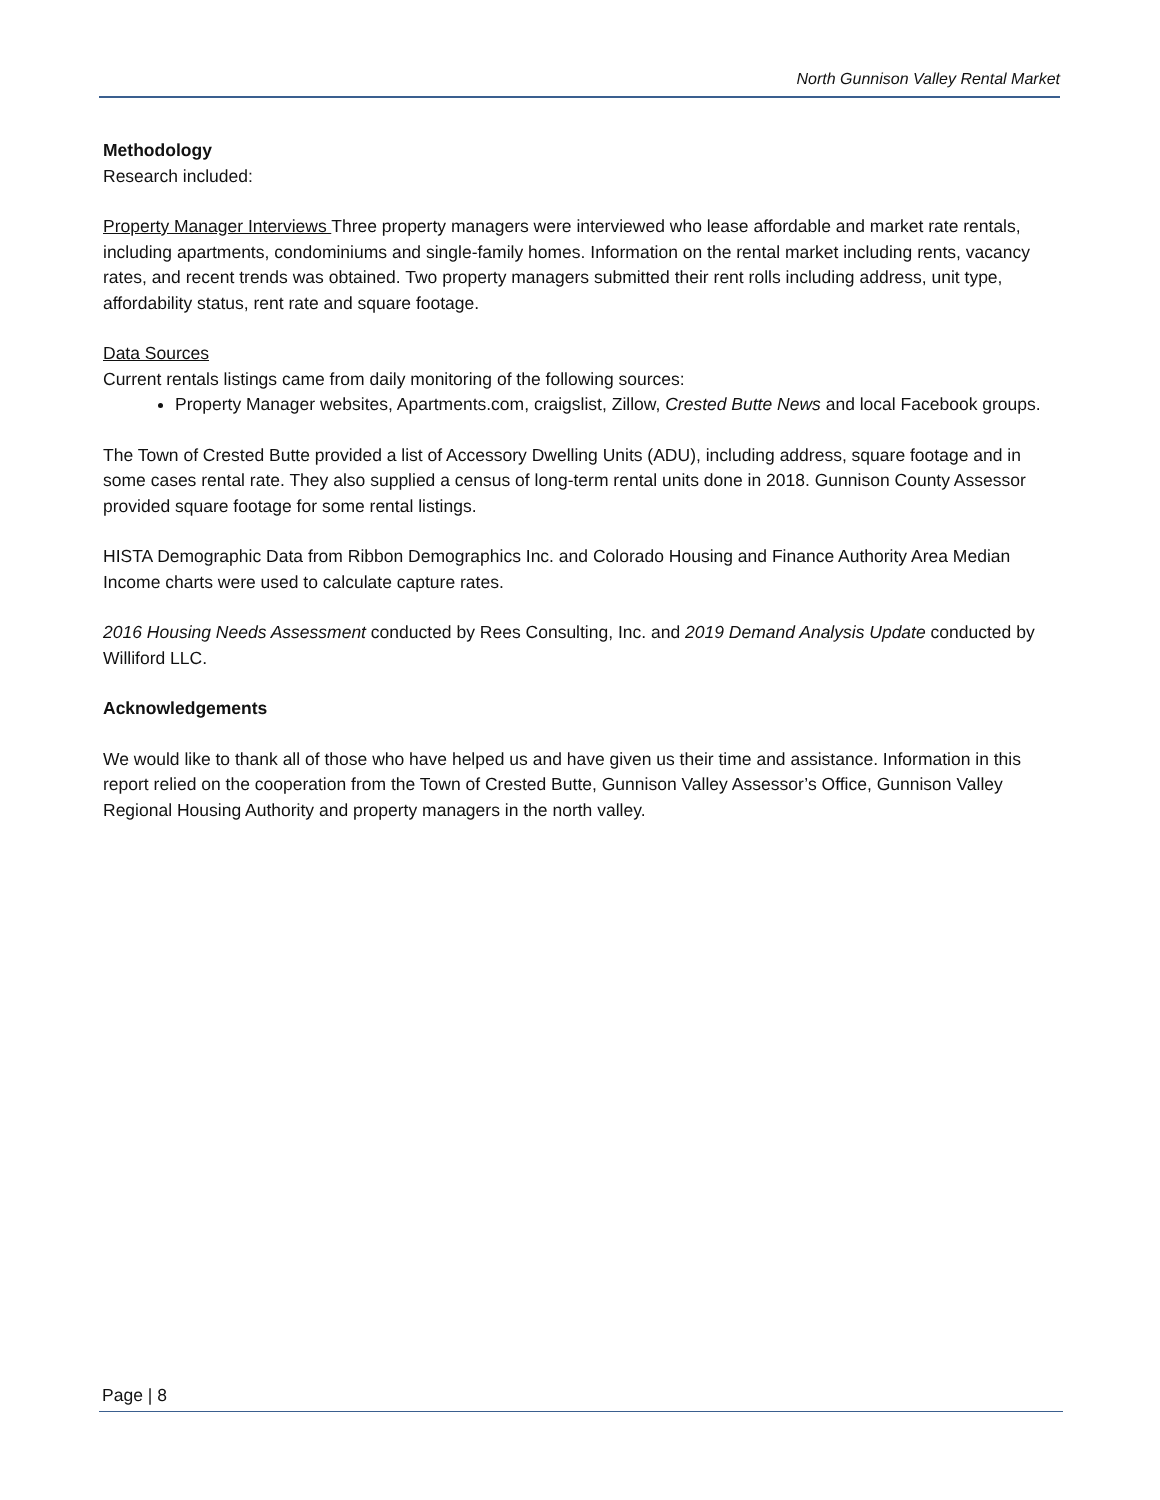North Gunnison Valley Rental Market
Methodology
Research included:
Property Manager Interviews Three property managers were interviewed who lease affordable and market rate rentals, including apartments, condominiums and single-family homes. Information on the rental market including rents, vacancy rates, and recent trends was obtained. Two property managers submitted their rent rolls including address, unit type, affordability status, rent rate and square footage.
Data Sources
Current rentals listings came from daily monitoring of the following sources:
Property Manager websites, Apartments.com, craigslist, Zillow, Crested Butte News and local Facebook groups.
The Town of Crested Butte provided a list of Accessory Dwelling Units (ADU), including address, square footage and in some cases rental rate. They also supplied a census of long-term rental units done in 2018. Gunnison County Assessor provided square footage for some rental listings.
HISTA Demographic Data from Ribbon Demographics Inc. and Colorado Housing and Finance Authority Area Median Income charts were used to calculate capture rates.
2016 Housing Needs Assessment conducted by Rees Consulting, Inc. and 2019 Demand Analysis Update conducted by Williford LLC.
Acknowledgements
We would like to thank all of those who have helped us and have given us their time and assistance. Information in this report relied on the cooperation from the Town of Crested Butte, Gunnison Valley Assessor’s Office, Gunnison Valley Regional Housing Authority and property managers in the north valley.
Page | 8